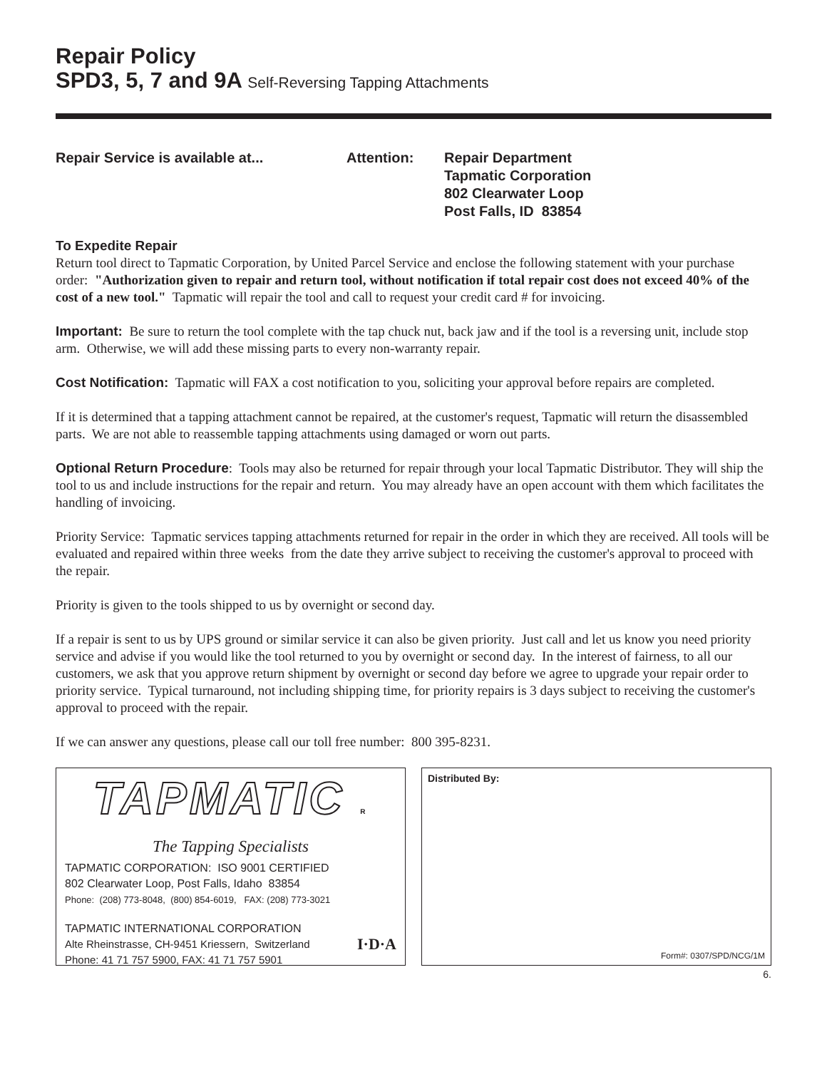Repair Policy
SPD3, 5, 7 and 9A Self-Reversing Tapping Attachments
Repair Service is available at... Attention: Repair Department
Tapmatic Corporation
802 Clearwater Loop
Post Falls, ID 83854
To Expedite Repair
Return tool direct to Tapmatic Corporation, by United Parcel Service and enclose the following statement with your purchase order: "Authorization given to repair and return tool, without notification if total repair cost does not exceed 40% of the cost of a new tool." Tapmatic will repair the tool and call to request your credit card # for invoicing.
Important: Be sure to return the tool complete with the tap chuck nut, back jaw and if the tool is a reversing unit, include stop arm. Otherwise, we will add these missing parts to every non-warranty repair.
Cost Notification: Tapmatic will FAX a cost notification to you, soliciting your approval before repairs are completed.
If it is determined that a tapping attachment cannot be repaired, at the customer's request, Tapmatic will return the disassembled parts. We are not able to reassemble tapping attachments using damaged or worn out parts.
Optional Return Procedure: Tools may also be returned for repair through your local Tapmatic Distributor. They will ship the tool to us and include instructions for the repair and return. You may already have an open account with them which facilitates the handling of invoicing.
Priority Service: Tapmatic services tapping attachments returned for repair in the order in which they are received. All tools will be evaluated and repaired within three weeks from the date they arrive subject to receiving the customer's approval to proceed with the repair.
Priority is given to the tools shipped to us by overnight or second day.
If a repair is sent to us by UPS ground or similar service it can also be given priority. Just call and let us know you need priority service and advise if you would like the tool returned to you by overnight or second day. In the interest of fairness, to all our customers, we ask that you approve return shipment by overnight or second day before we agree to upgrade your repair order to priority service. Typical turnaround, not including shipping time, for priority repairs is 3 days subject to receiving the customer's approval to proceed with the repair.
If we can answer any questions, please call our toll free number: 800 395-8231.
TAPMATIC R
The Tapping Specialists
TAPMATIC CORPORATION: ISO 9001 CERTIFIED
802 Clearwater Loop, Post Falls, Idaho 83854
Phone: (208) 773-8048, (800) 854-6019, FAX: (208) 773-3021
TAPMATIC INTERNATIONAL CORPORATION
Alte Rheinstrasse, CH-9451 Kriessern, Switzerland
Phone: 41 71 757 5900, FAX: 41 71 757 5901 I·D·A
Distributed By:
Form#: 0307/SPD/NCG/1M
6.